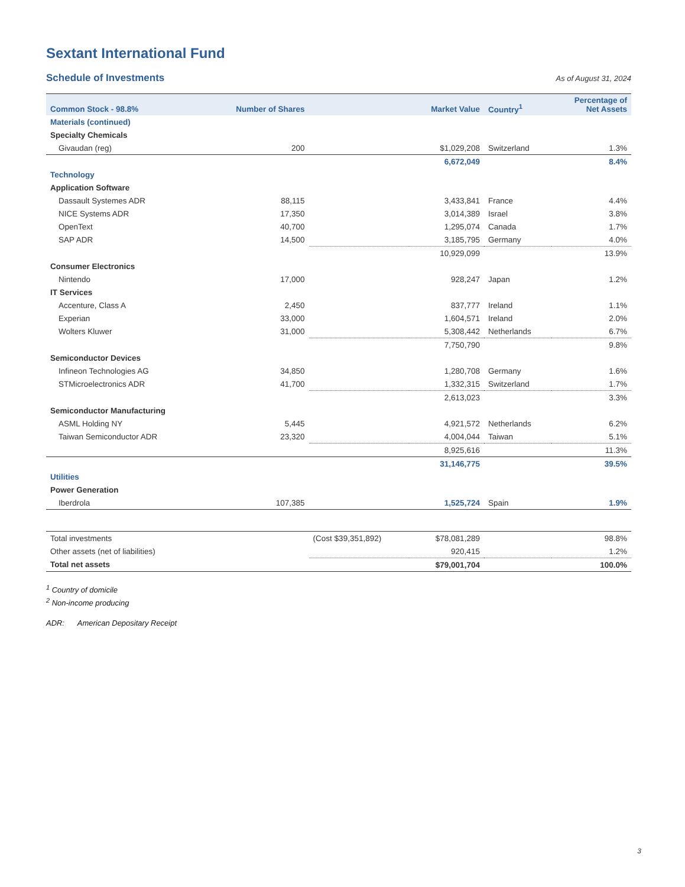Sextant International Fund
Schedule of Investments
As of August 31, 2024
| Common Stock - 98.8% | Number of Shares | | Market Value | Country<sup>1</sup> | Percentage of Net Assets |
| --- | --- | --- | --- | --- | --- |
| Materials (continued) | | | | | |
| Specialty Chemicals | | | | | |
| Givaudan (reg) | 200 | | $1,029,208 | Switzerland | 1.3% |
| | | | 6,672,049 | | 8.4% |
| Technology | | | | | |
| Application Software | | | | | |
| Dassault Systemes ADR | 88,115 | | 3,433,841 | France | 4.4% |
| NICE Systems ADR | 17,350 | | 3,014,389 | Israel | 3.8% |
| OpenText | 40,700 | | 1,295,074 | Canada | 1.7% |
| SAP ADR | 14,500 | | 3,185,795 | Germany | 4.0% |
| | | | 10,929,099 | | 13.9% |
| Consumer Electronics | | | | | |
| Nintendo | 17,000 | | 928,247 | Japan | 1.2% |
| IT Services | | | | | |
| Accenture, Class A | 2,450 | | 837,777 | Ireland | 1.1% |
| Experian | 33,000 | | 1,604,571 | Ireland | 2.0% |
| Wolters Kluwer | 31,000 | | 5,308,442 | Netherlands | 6.7% |
| | | | 7,750,790 | | 9.8% |
| Semiconductor Devices | | | | | |
| Infineon Technologies AG | 34,850 | | 1,280,708 | Germany | 1.6% |
| STMicroelectronics ADR | 41,700 | | 1,332,315 | Switzerland | 1.7% |
| | | | 2,613,023 | | 3.3% |
| Semiconductor Manufacturing | | | | | |
| ASML Holding NY | 5,445 | | 4,921,572 | Netherlands | 6.2% |
| Taiwan Semiconductor ADR | 23,320 | | 4,004,044 | Taiwan | 5.1% |
| | | | 8,925,616 | | 11.3% |
| | | | 31,146,775 | | 39.5% |
| Utilities | | | | | |
| Power Generation | | | | | |
| Iberdrola | 107,385 | | 1,525,724 | Spain | 1.9% |
| Total investments | | (Cost $39,351,892) | $78,081,289 | | 98.8% |
| Other assets (net of liabilities) | | | 920,415 | | 1.2% |
| Total net assets | | | $79,001,704 | | 100.0% |
<sup>1</sup> Country of domicile
<sup>2</sup> Non-income producing
ADR: American Depositary Receipt
3